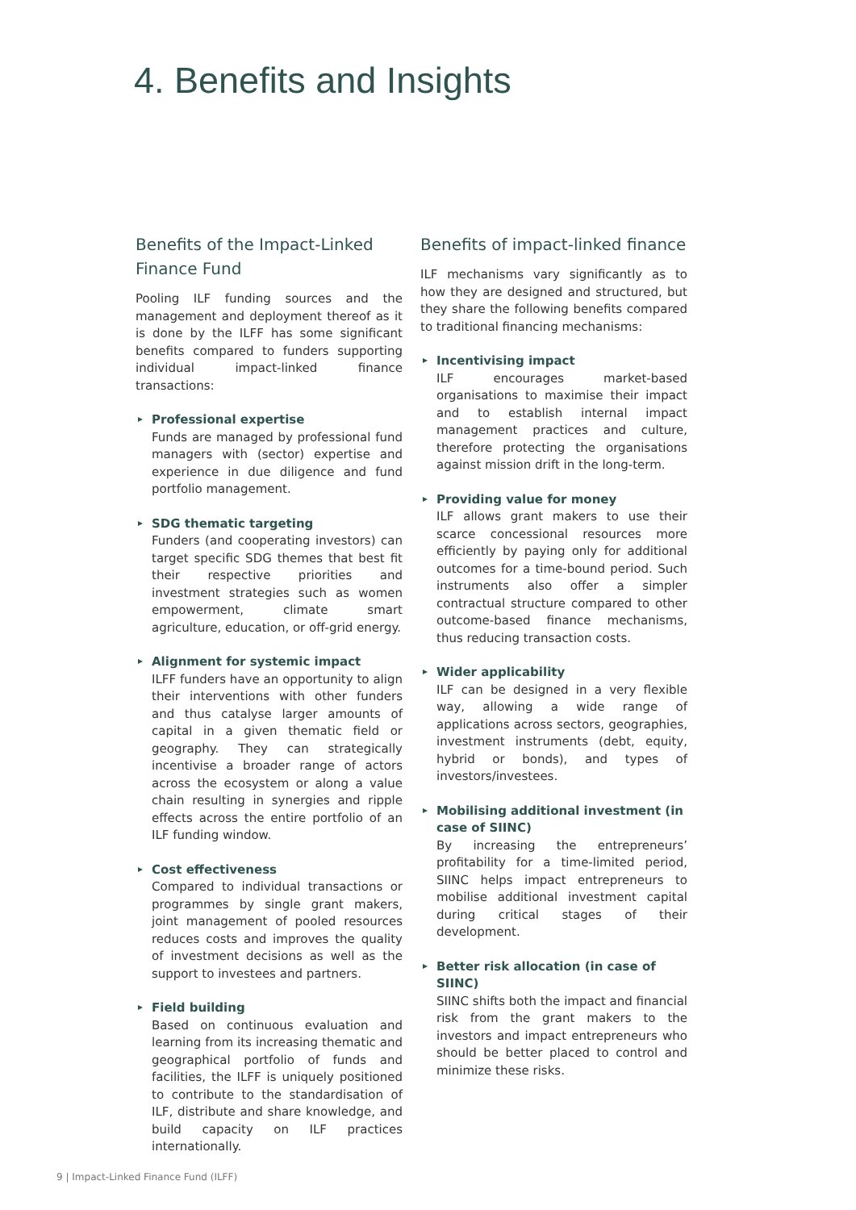4. Benefits and Insights
Benefits of the Impact-Linked Finance Fund
Pooling ILF funding sources and the management and deployment thereof as it is done by the ILFF has some significant benefits compared to funders supporting individual impact-linked finance transactions:
Professional expertise
Funds are managed by professional fund managers with (sector) expertise and experience in due diligence and fund portfolio management.
SDG thematic targeting
Funders (and cooperating investors) can target specific SDG themes that best fit their respective priorities and investment strategies such as women empowerment, climate smart agriculture, education, or off-grid energy.
Alignment for systemic impact
ILFF funders have an opportunity to align their interventions with other funders and thus catalyse larger amounts of capital in a given thematic field or geography. They can strategically incentivise a broader range of actors across the ecosystem or along a value chain resulting in synergies and ripple effects across the entire portfolio of an ILF funding window.
Cost effectiveness
Compared to individual transactions or programmes by single grant makers, joint management of pooled resources reduces costs and improves the quality of investment decisions as well as the support to investees and partners.
Field building
Based on continuous evaluation and learning from its increasing thematic and geographical portfolio of funds and facilities, the ILFF is uniquely positioned to contribute to the standardisation of ILF, distribute and share knowledge, and build capacity on ILF practices internationally.
Benefits of impact-linked finance
ILF mechanisms vary significantly as to how they are designed and structured, but they share the following benefits compared to traditional financing mechanisms:
Incentivising impact
ILF encourages market-based organisations to maximise their impact and to establish internal impact management practices and culture, therefore protecting the organisations against mission drift in the long-term.
Providing value for money
ILF allows grant makers to use their scarce concessional resources more efficiently by paying only for additional outcomes for a time-bound period. Such instruments also offer a simpler contractual structure compared to other outcome-based finance mechanisms, thus reducing transaction costs.
Wider applicability
ILF can be designed in a very flexible way, allowing a wide range of applications across sectors, geographies, investment instruments (debt, equity, hybrid or bonds), and types of investors/investees.
Mobilising additional investment (in case of SIINC)
By increasing the entrepreneurs’ profitability for a time-limited period, SIINC helps impact entrepreneurs to mobilise additional investment capital during critical stages of their development.
Better risk allocation (in case of SIINC)
SIINC shifts both the impact and financial risk from the grant makers to the investors and impact entrepreneurs who should be better placed to control and minimize these risks.
9 | Impact-Linked Finance Fund (ILFF)